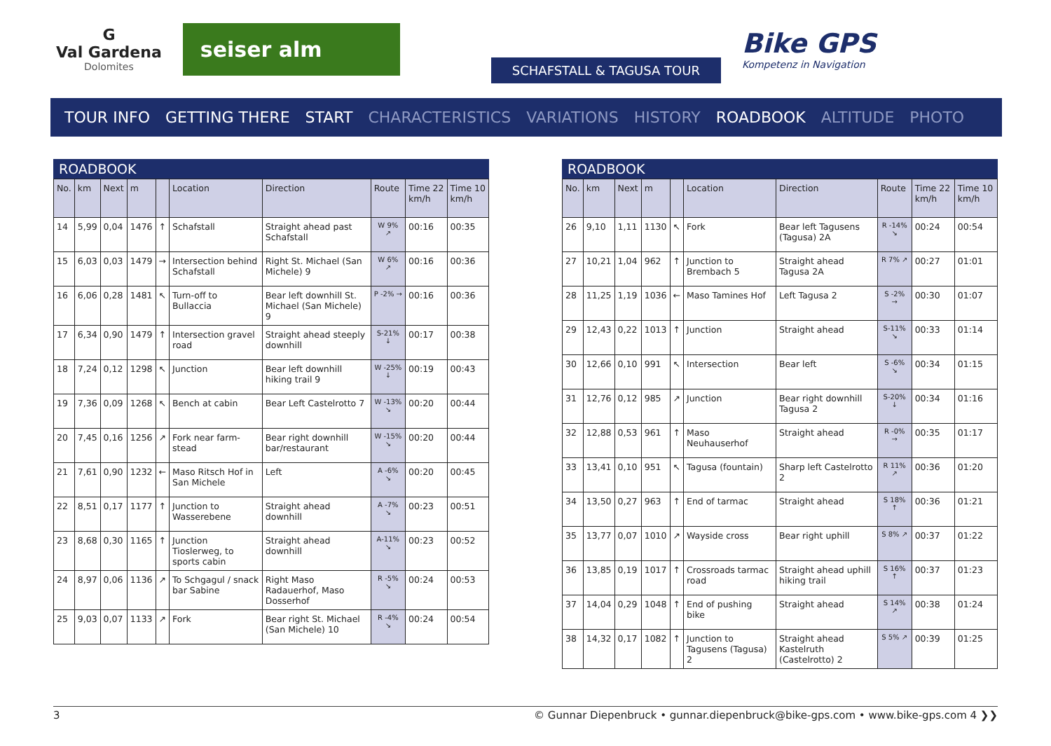G
Val Gardena
Dolomites
seiser alm
SCHAFSTALL & TAGUSA TOUR
Bike GPS
Kompetenz in Navigation
TOUR INFO GETTING THERE START CHARACTERISTICS VARIATIONS HISTORY ROADBOOK ALTITUDE PHOTO
ROADBOOK
| No. | km | Next | m | | Location | Direction | Route | Time 22 km/h | Time 10 km/h |
| --- | --- | --- | --- | --- | --- | --- | --- | --- | --- |
| 14 | 5,99 | 0,04 | 1476 | ↑ | Schafstall | Straight ahead past Schafstall | W 9% ↗ | 00:16 | 00:35 |
| 15 | 6,03 | 0,03 | 1479 | → | Intersection be­hind Schafstall | Right St. Michael (San Michele) 9 | W 6% ↗ | 00:16 | 00:36 |
| 16 | 6,06 | 0,28 | 1481 | ↖ | Turn-off to Bullaccia | Bear left downhill St. Michael (San Michele) 9 | P -2% → | 00:16 | 00:36 |
| 17 | 6,34 | 0,90 | 1479 | ↑ | Intersection gravel road | Straight ahead steeply downhill | S-21% ↓ | 00:17 | 00:38 |
| 18 | 7,24 | 0,12 | 1298 | ↖ | Junction | Bear left downhill hiking trail 9 | W -25% ↓ | 00:19 | 00:43 |
| 19 | 7,36 | 0,09 | 1268 | ↖ | Bench at cabin | Bear Left Castelrotto 7 | W -13% ↘ | 00:20 | 00:44 |
| 20 | 7,45 | 0,16 | 1256 | ↗ | Fork near farm­stead | Bear right downhill bar/restaurant | W -15% ↘ | 00:20 | 00:44 |
| 21 | 7,61 | 0,90 | 1232 | ← | Maso Ritsch Hof in San Michele | Left | A -6% ↘ | 00:20 | 00:45 |
| 22 | 8,51 | 0,17 | 1177 | ↑ | Junction to Wasserebene | Straight ahead downhill | A -7% ↘ | 00:23 | 00:51 |
| 23 | 8,68 | 0,30 | 1165 | ↑ | Junction Tioslerweg, to sports cabin | Straight ahead downhill | A-11% ↘ | 00:23 | 00:52 |
| 24 | 8,97 | 0,06 | 1136 | ↗ | To Schgagul / snack bar Sabine | Right Maso Radauerhof, Maso Dosserhof | R -5% ↘ | 00:24 | 00:53 |
| 25 | 9,03 | 0,07 | 1133 | ↗ | Fork | Bear right St. Michael (San Michele) 10 | R -4% ↘ | 00:24 | 00:54 |
ROADBOOK
| No. | km | Next | m | | Location | Direction | Route | Time 22 km/h | Time 10 km/h |
| --- | --- | --- | --- | --- | --- | --- | --- | --- | --- |
| 26 | 9,10 | 1,11 | 1130 | ↖ | Fork | Bear left Tagusens (Tagusa) 2A | R -14% ↘ | 00:24 | 00:54 |
| 27 | 10,21 | 1,04 | 962 | ↑ | Junction to Brembach 5 | Straight ahead Tagusa 2A | R 7% ↗ | 00:27 | 01:01 |
| 28 | 11,25 | 1,19 | 1036 | ← | Maso Tamines Hof | Left Tagusa 2 | S -2% → | 00:30 | 01:07 |
| 29 | 12,43 | 0,22 | 1013 | ↑ | Junction | Straight ahead | S-11% ↘ | 00:33 | 01:14 |
| 30 | 12,66 | 0,10 | 991 | ↖ | Intersection | Bear left | S -6% ↘ | 00:34 | 01:15 |
| 31 | 12,76 | 0,12 | 985 | ↗ | Junction | Bear right downhill Tagusa 2 | S-20% ↓ | 00:34 | 01:16 |
| 32 | 12,88 | 0,53 | 961 | ↑ | Maso Neuhauserhof | Straight ahead | R -0% → | 00:35 | 01:17 |
| 33 | 13,41 | 0,10 | 951 | ↖ | Tagusa (fountain) | Sharp left Castelrotto 2 | R 11% ↗ | 00:36 | 01:20 |
| 34 | 13,50 | 0,27 | 963 | ↑ | End of tarmac | Straight ahead | S 18% ↑ | 00:36 | 01:21 |
| 35 | 13,77 | 0,07 | 1010 | ↗ | Wayside cross | Bear right uphill | S 8% ↗ | 00:37 | 01:22 |
| 36 | 13,85 | 0,19 | 1017 | ↑ | Crossroads tarmac road | Straight ahead uphill hiking trail | S 16% ↑ | 00:37 | 01:23 |
| 37 | 14,04 | 0,29 | 1048 | ↑ | End of pushing bike | Straight ahead | S 14% ↗ | 00:38 | 01:24 |
| 38 | 14,32 | 0,17 | 1082 | ↑ | Junction to Tagusens (Tagusa) 2 | Straight ahead Kastelruth (Castelrotto) 2 | S 5% ↗ | 00:39 | 01:25 |
3 © Gunnar Diepenbruck • gunnar.diepenbruck@bike-gps.com • www.bike-gps.com 4 ❯❯